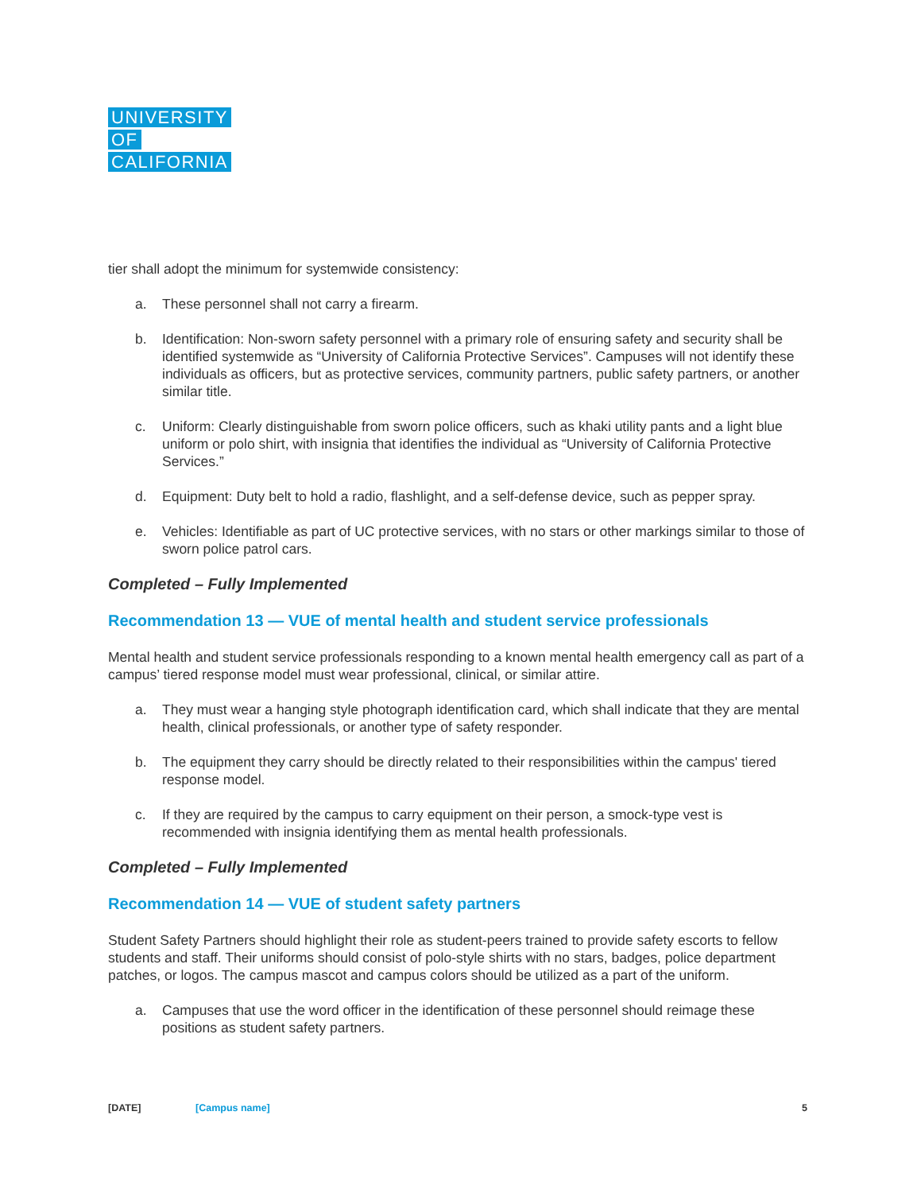UNIVERSITY
OF
CALIFORNIA
tier shall adopt the minimum for systemwide consistency:
a. These personnel shall not carry a firearm.
b. Identification: Non-sworn safety personnel with a primary role of ensuring safety and security shall be identified systemwide as “University of California Protective Services”. Campuses will not identify these individuals as officers, but as protective services, community partners, public safety partners, or another similar title.
c. Uniform: Clearly distinguishable from sworn police officers, such as khaki utility pants and a light blue uniform or polo shirt, with insignia that identifies the individual as “University of California Protective Services.”
d. Equipment: Duty belt to hold a radio, flashlight, and a self-defense device, such as pepper spray.
e. Vehicles: Identifiable as part of UC protective services, with no stars or other markings similar to those of sworn police patrol cars.
Completed – Fully Implemented
Recommendation 13 — VUE of mental health and student service professionals
Mental health and student service professionals responding to a known mental health emergency call as part of a campus’ tiered response model must wear professional, clinical, or similar attire.
a. They must wear a hanging style photograph identification card, which shall indicate that they are mental health, clinical professionals, or another type of safety responder.
b. The equipment they carry should be directly related to their responsibilities within the campus' tiered response model.
c. If they are required by the campus to carry equipment on their person, a smock-type vest is recommended with insignia identifying them as mental health professionals.
Completed – Fully Implemented
Recommendation 14 — VUE of student safety partners
Student Safety Partners should highlight their role as student-peers trained to provide safety escorts to fellow students and staff. Their uniforms should consist of polo-style shirts with no stars, badges, police department patches, or logos. The campus mascot and campus colors should be utilized as a part of the uniform.
a. Campuses that use the word officer in the identification of these personnel should reimage these positions as student safety partners.
[DATE] [Campus name] 5